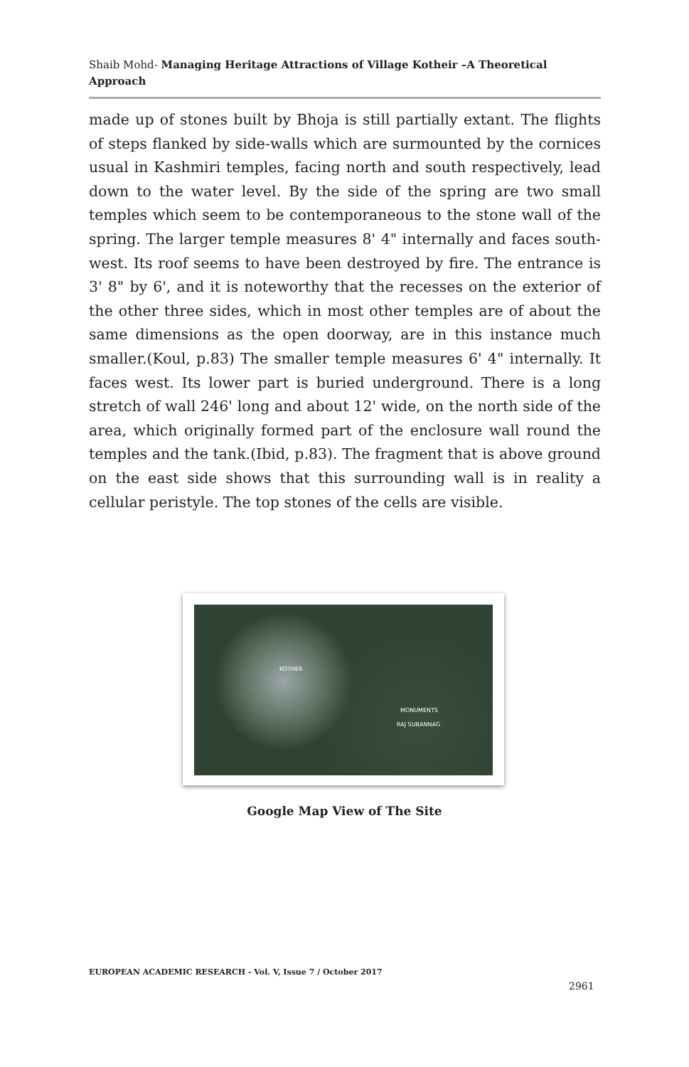Shaib Mohd- Managing Heritage Attractions of Village Kotheir –A Theoretical Approach
made up of stones built by Bhoja is still partially extant. The flights of steps flanked by side-walls which are surmounted by the cornices usual in Kashmiri temples, facing north and south respectively, lead down to the water level. By the side of the spring are two small temples which seem to be contemporaneous to the stone wall of the spring. The larger temple measures 8' 4" internally and faces south-west. Its roof seems to have been destroyed by fire. The entrance is 3' 8" by 6', and it is noteworthy that the recesses on the exterior of the other three sides, which in most other temples are of about the same dimensions as the open doorway, are in this instance much smaller.(Koul, p.83) The smaller temple measures 6' 4" internally. It faces west. Its lower part is buried underground. There is a long stretch of wall 246' long and about 12' wide, on the north side of the area, which originally formed part of the enclosure wall round the temples and the tank.(Ibid, p.83). The fragment that is above ground on the east side shows that this surrounding wall is in reality a cellular peristyle. The top stones of the cells are visible.
KOTHER
MONUMENTS
RAJ SUBANNAG
Google Map View of The Site
EUROPEAN ACADEMIC RESEARCH - Vol. V, Issue 7 / October 2017
2961